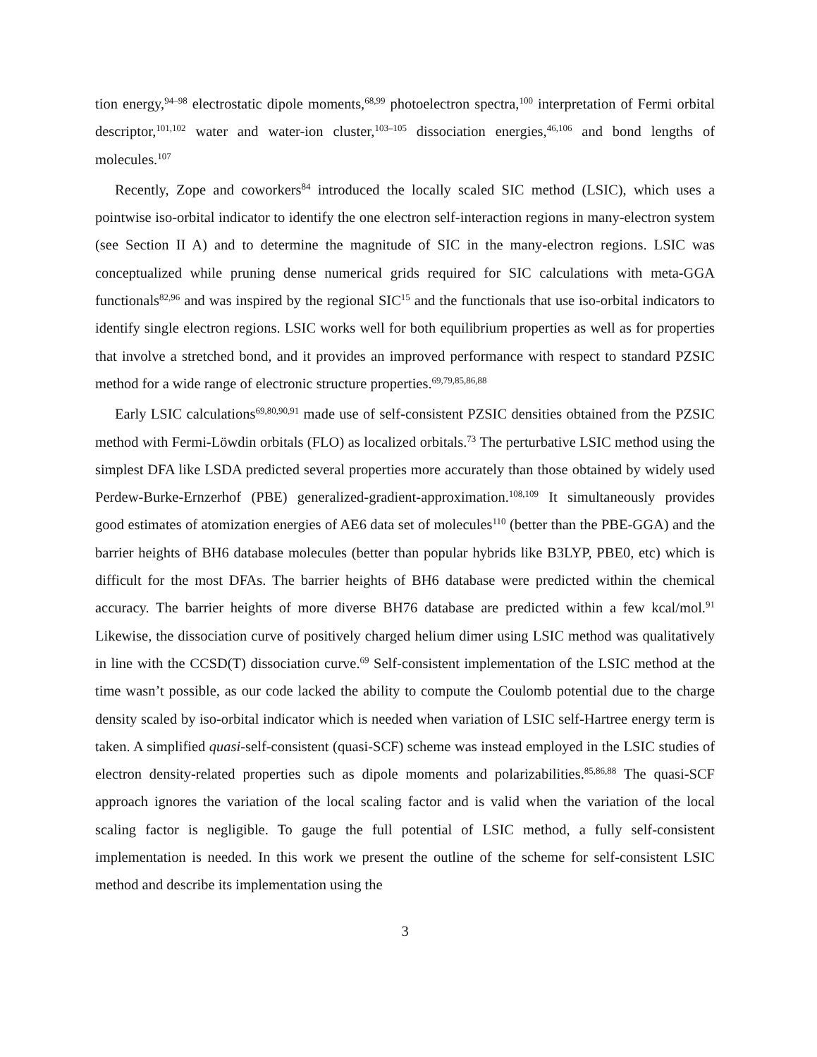tion energy,<sup>94–98</sup> electrostatic dipole moments,<sup>68,99</sup> photoelectron spectra,<sup>100</sup> interpretation of Fermi orbital descriptor,<sup>101,102</sup> water and water-ion cluster,<sup>103–105</sup> dissociation energies,<sup>46,106</sup> and bond lengths of molecules.<sup>107</sup>
Recently, Zope and coworkers<sup>84</sup> introduced the locally scaled SIC method (LSIC), which uses a pointwise iso-orbital indicator to identify the one electron self-interaction regions in many-electron system (see Section II A) and to determine the magnitude of SIC in the many-electron regions. LSIC was conceptualized while pruning dense numerical grids required for SIC calculations with meta-GGA functionals<sup>82,96</sup> and was inspired by the regional SIC<sup>15</sup> and the functionals that use iso-orbital indicators to identify single electron regions. LSIC works well for both equilibrium properties as well as for properties that involve a stretched bond, and it provides an improved performance with respect to standard PZSIC method for a wide range of electronic structure properties.<sup>69,79,85,86,88</sup>
Early LSIC calculations<sup>69,80,90,91</sup> made use of self-consistent PZSIC densities obtained from the PZSIC method with Fermi-Löwdin orbitals (FLO) as localized orbitals.<sup>73</sup> The perturbative LSIC method using the simplest DFA like LSDA predicted several properties more accurately than those obtained by widely used Perdew-Burke-Ernzerhof (PBE) generalized-gradient-approximation.<sup>108,109</sup> It simultaneously provides good estimates of atomization energies of AE6 data set of molecules<sup>110</sup> (better than the PBE-GGA) and the barrier heights of BH6 database molecules (better than popular hybrids like B3LYP, PBE0, etc) which is difficult for the most DFAs. The barrier heights of BH6 database were predicted within the chemical accuracy. The barrier heights of more diverse BH76 database are predicted within a few kcal/mol.<sup>91</sup> Likewise, the dissociation curve of positively charged helium dimer using LSIC method was qualitatively in line with the CCSD(T) dissociation curve.<sup>69</sup> Self-consistent implementation of the LSIC method at the time wasn’t possible, as our code lacked the ability to compute the Coulomb potential due to the charge density scaled by iso-orbital indicator which is needed when variation of LSIC self-Hartree energy term is taken. A simplified quasi-self-consistent (quasi-SCF) scheme was instead employed in the LSIC studies of electron density-related properties such as dipole moments and polarizabilities.<sup>85,86,88</sup> The quasi-SCF approach ignores the variation of the local scaling factor and is valid when the variation of the local scaling factor is negligible. To gauge the full potential of LSIC method, a fully self-consistent implementation is needed. In this work we present the outline of the scheme for self-consistent LSIC method and describe its implementation using the
3